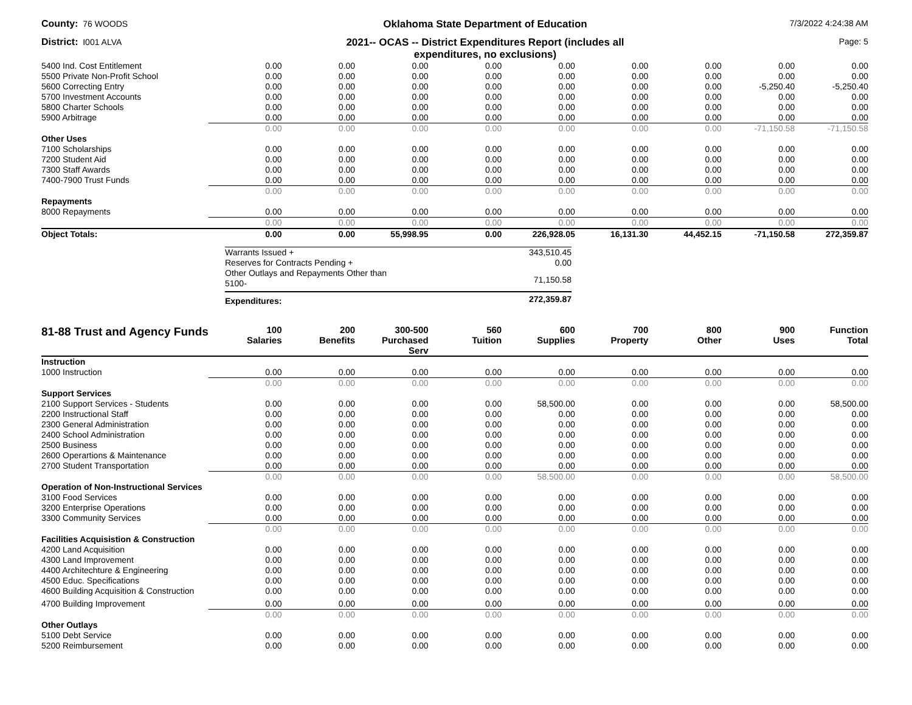County: 76 WOODS
Oklahoma State Department of Education
7/3/2022 4:24:38 AM
District: I001 ALVA
2021-- OCAS -- District Expenditures Report (includes all
expenditures, no exclusions)
Page: 5
| 5400 Ind. Cost Entitlement | 0.00 | 0.00 | 0.00 | 0.00 | 0.00 | 0.00 | 0.00 | 0.00 | 0.00 |
| 5500 Private Non-Profit School | 0.00 | 0.00 | 0.00 | 0.00 | 0.00 | 0.00 | 0.00 | 0.00 | 0.00 |
| 5600 Correcting Entry | 0.00 | 0.00 | 0.00 | 0.00 | 0.00 | 0.00 | 0.00 | -5,250.40 | -5,250.40 |
| 5700 Investment Accounts | 0.00 | 0.00 | 0.00 | 0.00 | 0.00 | 0.00 | 0.00 | 0.00 | 0.00 |
| 5800 Charter Schools | 0.00 | 0.00 | 0.00 | 0.00 | 0.00 | 0.00 | 0.00 | 0.00 | 0.00 |
| 5900 Arbitrage | 0.00 | 0.00 | 0.00 | 0.00 | 0.00 | 0.00 | 0.00 | 0.00 | 0.00 |
| | 0.00 | 0.00 | 0.00 | 0.00 | 0.00 | 0.00 | 0.00 | -71,150.58 | -71,150.58 |
| Other Uses | | | | | | | | | |
| 7100 Scholarships | 0.00 | 0.00 | 0.00 | 0.00 | 0.00 | 0.00 | 0.00 | 0.00 | 0.00 |
| 7200 Student Aid | 0.00 | 0.00 | 0.00 | 0.00 | 0.00 | 0.00 | 0.00 | 0.00 | 0.00 |
| 7300 Staff Awards | 0.00 | 0.00 | 0.00 | 0.00 | 0.00 | 0.00 | 0.00 | 0.00 | 0.00 |
| 7400-7900 Trust Funds | 0.00 | 0.00 | 0.00 | 0.00 | 0.00 | 0.00 | 0.00 | 0.00 | 0.00 |
| | 0.00 | 0.00 | 0.00 | 0.00 | 0.00 | 0.00 | 0.00 | 0.00 | 0.00 |
| Repayments | | | | | | | | | |
| 8000 Repayments | 0.00 | 0.00 | 0.00 | 0.00 | 0.00 | 0.00 | 0.00 | 0.00 | 0.00 |
| | 0.00 | 0.00 | 0.00 | 0.00 | 0.00 | 0.00 | 0.00 | 0.00 | 0.00 |
| Object Totals: | 0.00 | 0.00 | 55,998.95 | 0.00 | 226,928.05 | 16,131.30 | 44,452.15 | -71,150.58 | 272,359.87 |
| Warrants Issued + | 343,510.45 |
| Reserves for Contracts Pending + | 0.00 |
| Other Outlays and Repayments Other than 5100- | 71,150.58 |
| Expenditures: | 272,359.87 |
| 81-88 Trust and Agency Funds | 100 Salaries | 200 Benefits | 300-500 Purchased Serv | 560 Tuition | 600 Supplies | 700 Property | 800 Other | 900 Uses | Function Total |
| --- | --- | --- | --- | --- | --- | --- | --- | --- | --- |
| Instruction | | | | | | | | | |
| 1000 Instruction | 0.00 | 0.00 | 0.00 | 0.00 | 0.00 | 0.00 | 0.00 | 0.00 | 0.00 |
| | 0.00 | 0.00 | 0.00 | 0.00 | 0.00 | 0.00 | 0.00 | 0.00 | 0.00 |
| Support Services | | | | | | | | | |
| 2100 Support Services - Students | 0.00 | 0.00 | 0.00 | 0.00 | 58,500.00 | 0.00 | 0.00 | 0.00 | 58,500.00 |
| 2200 Instructional Staff | 0.00 | 0.00 | 0.00 | 0.00 | 0.00 | 0.00 | 0.00 | 0.00 | 0.00 |
| 2300 General Administration | 0.00 | 0.00 | 0.00 | 0.00 | 0.00 | 0.00 | 0.00 | 0.00 | 0.00 |
| 2400 School Administration | 0.00 | 0.00 | 0.00 | 0.00 | 0.00 | 0.00 | 0.00 | 0.00 | 0.00 |
| 2500 Business | 0.00 | 0.00 | 0.00 | 0.00 | 0.00 | 0.00 | 0.00 | 0.00 | 0.00 |
| 2600 Operartions & Maintenance | 0.00 | 0.00 | 0.00 | 0.00 | 0.00 | 0.00 | 0.00 | 0.00 | 0.00 |
| 2700 Student Transportation | 0.00 | 0.00 | 0.00 | 0.00 | 0.00 | 0.00 | 0.00 | 0.00 | 0.00 |
| | 0.00 | 0.00 | 0.00 | 0.00 | 58,500.00 | 0.00 | 0.00 | 0.00 | 58,500.00 |
| Operation of Non-Instructional Services | | | | | | | | | |
| 3100 Food Services | 0.00 | 0.00 | 0.00 | 0.00 | 0.00 | 0.00 | 0.00 | 0.00 | 0.00 |
| 3200 Enterprise Operations | 0.00 | 0.00 | 0.00 | 0.00 | 0.00 | 0.00 | 0.00 | 0.00 | 0.00 |
| 3300 Community Services | 0.00 | 0.00 | 0.00 | 0.00 | 0.00 | 0.00 | 0.00 | 0.00 | 0.00 |
| | 0.00 | 0.00 | 0.00 | 0.00 | 0.00 | 0.00 | 0.00 | 0.00 | 0.00 |
| Facilities Acquisistion & Construction | | | | | | | | | |
| 4200 Land Acquisition | 0.00 | 0.00 | 0.00 | 0.00 | 0.00 | 0.00 | 0.00 | 0.00 | 0.00 |
| 4300 Land Improvement | 0.00 | 0.00 | 0.00 | 0.00 | 0.00 | 0.00 | 0.00 | 0.00 | 0.00 |
| 4400 Architechture & Engineering | 0.00 | 0.00 | 0.00 | 0.00 | 0.00 | 0.00 | 0.00 | 0.00 | 0.00 |
| 4500 Educ. Specifications | 0.00 | 0.00 | 0.00 | 0.00 | 0.00 | 0.00 | 0.00 | 0.00 | 0.00 |
| 4600 Building Acquisition & Construction | 0.00 | 0.00 | 0.00 | 0.00 | 0.00 | 0.00 | 0.00 | 0.00 | 0.00 |
| 4700 Building Improvement | 0.00 | 0.00 | 0.00 | 0.00 | 0.00 | 0.00 | 0.00 | 0.00 | 0.00 |
| | 0.00 | 0.00 | 0.00 | 0.00 | 0.00 | 0.00 | 0.00 | 0.00 | 0.00 |
| Other Outlays | | | | | | | | | |
| 5100 Debt Service | 0.00 | 0.00 | 0.00 | 0.00 | 0.00 | 0.00 | 0.00 | 0.00 | 0.00 |
| 5200 Reimbursement | 0.00 | 0.00 | 0.00 | 0.00 | 0.00 | 0.00 | 0.00 | 0.00 | 0.00 |